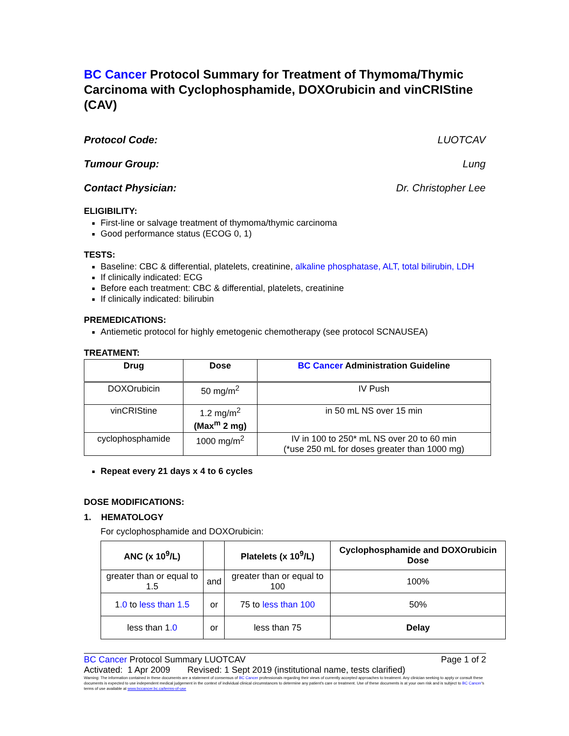BC Cancer Protocol Summary for Treatment of Thymoma/Thymic Carcinoma with Cyclophosphamide, DOXOrubicin and vinCRIStine (CAV)
Protocol Code: LUOTCAV
Tumour Group: Lung
Contact Physician: Dr. Christopher Lee
ELIGIBILITY:
First-line or salvage treatment of thymoma/thymic carcinoma
Good performance status (ECOG 0, 1)
TESTS:
Baseline: CBC & differential, platelets, creatinine, alkaline phosphatase, ALT, total bilirubin, LDH
If clinically indicated: ECG
Before each treatment: CBC & differential, platelets, creatinine
If clinically indicated: bilirubin
PREMEDICATIONS:
Antiemetic protocol for highly emetogenic chemotherapy (see protocol SCNAUSEA)
TREATMENT:
| Drug | Dose | BC Cancer Administration Guideline |
| --- | --- | --- |
| DOXOrubicin | 50 mg/m<sup>2</sup> | IV Push |
| vinCRIStine | 1.2 mg/m<sup>2</sup> (Max<sup>m</sup> 2 mg) | in 50 mL NS over 15 min |
| cyclophosphamide | 1000 mg/m<sup>2</sup> | IV in 100 to 250* mL NS over 20 to 60 min (*use 250 mL for doses greater than 1000 mg) |
Repeat every 21 days x 4 to 6 cycles
DOSE MODIFICATIONS:
1. HEMATOLOGY
For cyclophosphamide and DOXOrubicin:
| ANC (x 10<sup>9</sup>/L) | | Platelets (x 10<sup>9</sup>/L) | Cyclophosphamide and DOXOrubicin Dose |
| --- | --- | --- | --- |
| greater than or equal to 1.5 | and | greater than or equal to 100 | 100% |
| 1 .0 to less than 1.5 | or | 75 to less than 100 | 50% |
| less than 1 .0 | or | less than 75 | Delay |
BC Cancer Protocol Summary LUOTCAV Page 1 of 2
Activated: 1 Apr 2009 Revised: 1 Sept 2019 (institutional name, tests clarified)
Warning: The information contained in these documents are a statement of consensus of BC Cancer professionals regarding their views of currently accepted approaches to treatment. Any clinician seeking to apply or consult these documents is expected to use independent medical judgement in the context of individual clinical circumstances to determine any patient's care or treatment. Use of these documents is at your own risk and is subject to BC Cancer's terms of use available at www.bccancer.bc.ca/terms-of-use